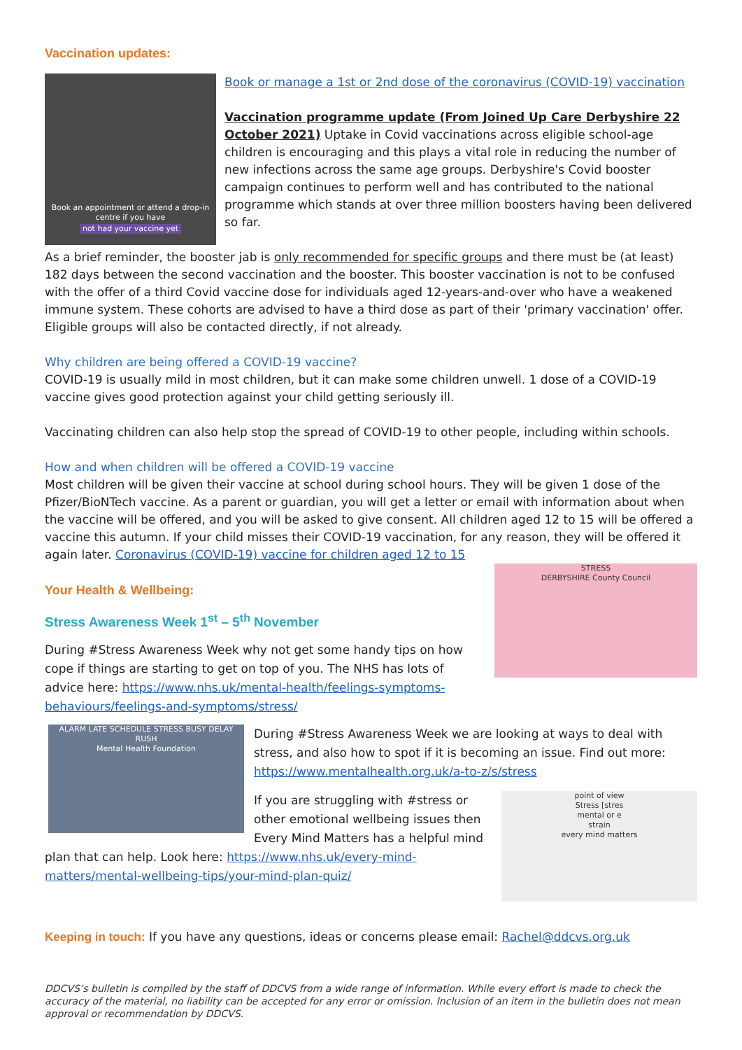Vaccination updates:
Book an appointment or attend a drop-in centre if you have
not had your vaccine yet
Book or manage a 1st or 2nd dose of the coronavirus (COVID-19) vaccination
Vaccination programme update (From Joined Up Care Derbyshire 22 October 2021) Uptake in Covid vaccinations across eligible school-age children is encouraging and this plays a vital role in reducing the number of new infections across the same age groups. Derbyshire's Covid booster campaign continues to perform well and has contributed to the national programme which stands at over three million boosters having been delivered so far.
As a brief reminder, the booster jab is only recommended for specific groups and there must be (at least) 182 days between the second vaccination and the booster. This booster vaccination is not to be confused with the offer of a third Covid vaccine dose for individuals aged 12-years-and-over who have a weakened immune system. These cohorts are advised to have a third dose as part of their 'primary vaccination' offer. Eligible groups will also be contacted directly, if not already.
Why children are being offered a COVID-19 vaccine?
COVID-19 is usually mild in most children, but it can make some children unwell. 1 dose of a COVID-19 vaccine gives good protection against your child getting seriously ill.
Vaccinating children can also help stop the spread of COVID-19 to other people, including within schools.
How and when children will be offered a COVID-19 vaccine
Most children will be given their vaccine at school during school hours. They will be given 1 dose of the Pfizer/BioNTech vaccine. As a parent or guardian, you will get a letter or email with information about when the vaccine will be offered, and you will be asked to give consent. All children aged 12 to 15 will be offered a vaccine this autumn. If your child misses their COVID-19 vaccination, for any reason, they will be offered it again later. Coronavirus (COVID-19) vaccine for children aged 12 to 15
STRESS
DERBYSHIRE County Council
Your Health & Wellbeing:
Stress Awareness Week 1<sup>st</sup> – 5<sup>th</sup> November
During #Stress Awareness Week why not get some handy tips on how cope if things are starting to get on top of you. The NHS has lots of advice here: https://www.nhs.uk/mental-health/feelings-symptoms-behaviours/feelings-and-symptoms/stress/
ALARM LATE SCHEDULE STRESS BUSY DELAY RUSH
Mental Health Foundation
During #Stress Awareness Week we are looking at ways to deal with stress, and also how to spot if it is becoming an issue. Find out more: https://www.mentalhealth.org.uk/a-to-z/s/stress
point of view
Stress [stres
mental or e
strain
every mind matters
If you are struggling with #stress or other emotional wellbeing issues then Every Mind Matters has a helpful mind plan that can help. Look here: https://www.nhs.uk/every-mind-matters/mental-wellbeing-tips/your-mind-plan-quiz/
Keeping in touch: If you have any questions, ideas or concerns please email: Rachel@ddcvs.org.uk
DDCVS’s bulletin is compiled by the staff of DDCVS from a wide range of information. While every effort is made to check the accuracy of the material, no liability can be accepted for any error or omission. Inclusion of an item in the bulletin does not mean approval or recommendation by DDCVS.